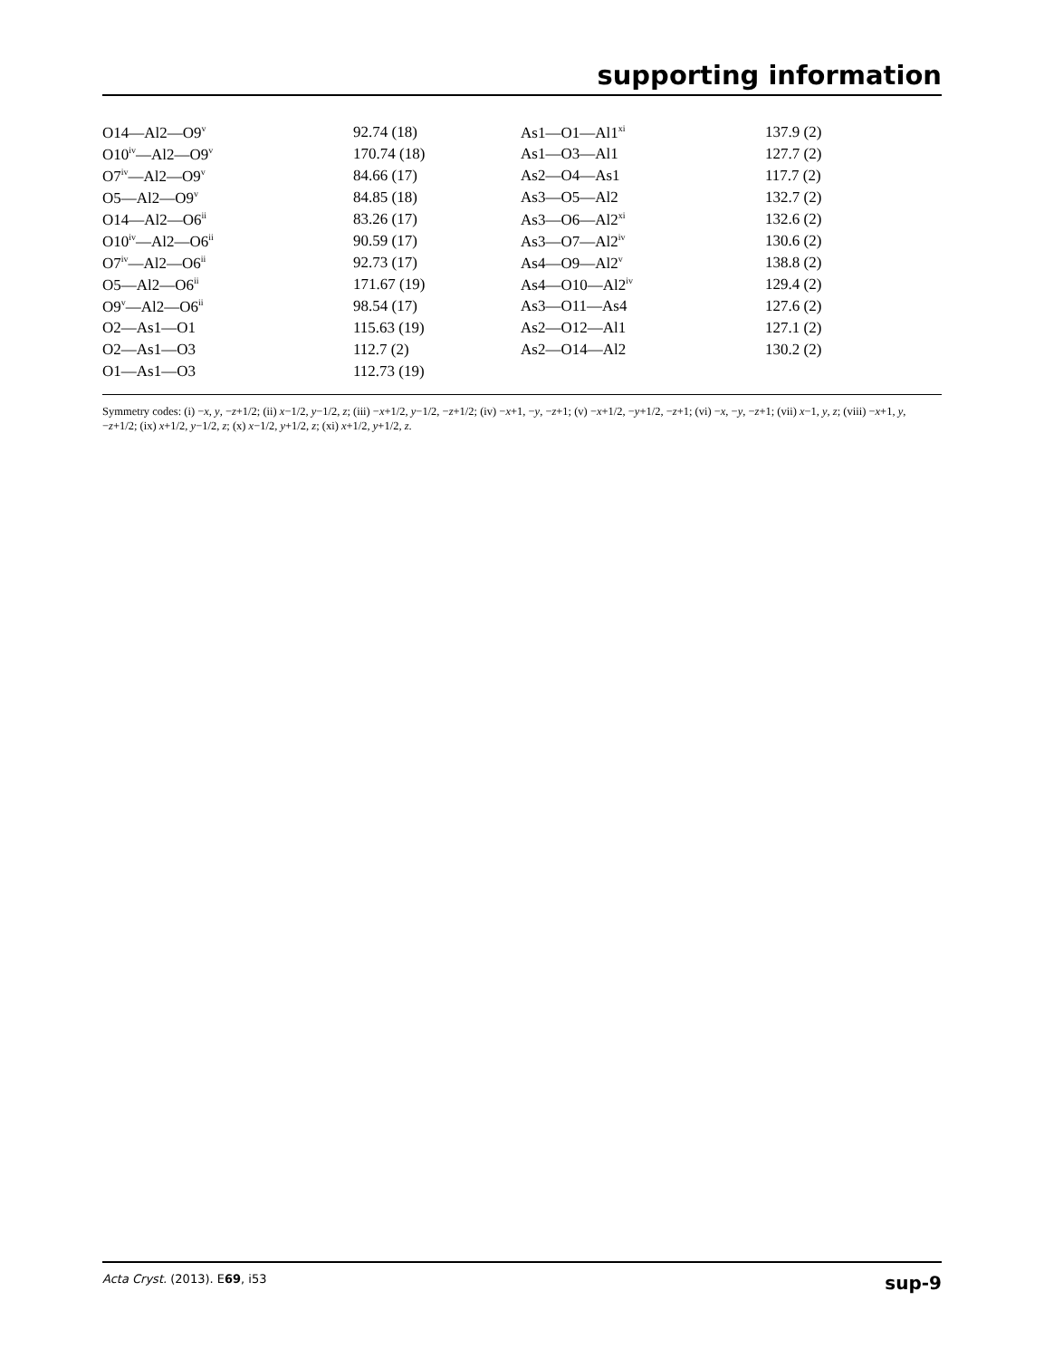supporting information
| O14—Al2—O9<sup>v</sup> | 92.74 (18) | As1—O1—Al1<sup>xi</sup> | 137.9 (2) |
| O10<sup>iv</sup>—Al2—O9<sup>v</sup> | 170.74 (18) | As1—O3—Al1 | 127.7 (2) |
| O7<sup>iv</sup>—Al2—O9<sup>v</sup> | 84.66 (17) | As2—O4—As1 | 117.7 (2) |
| O5—Al2—O9<sup>v</sup> | 84.85 (18) | As3—O5—Al2 | 132.7 (2) |
| O14—Al2—O6<sup>ii</sup> | 83.26 (17) | As3—O6—Al2<sup>xi</sup> | 132.6 (2) |
| O10<sup>iv</sup>—Al2—O6<sup>ii</sup> | 90.59 (17) | As3—O7—Al2<sup>iv</sup> | 130.6 (2) |
| O7<sup>iv</sup>—Al2—O6<sup>ii</sup> | 92.73 (17) | As4—O9—Al2<sup>v</sup> | 138.8 (2) |
| O5—Al2—O6<sup>ii</sup> | 171.67 (19) | As4—O10—Al2<sup>iv</sup> | 129.4 (2) |
| O9<sup>v</sup>—Al2—O6<sup>ii</sup> | 98.54 (17) | As3—O11—As4 | 127.6 (2) |
| O2—As1—O1 | 115.63 (19) | As2—O12—Al1 | 127.1 (2) |
| O2—As1—O3 | 112.7 (2) | As2—O14—Al2 | 130.2 (2) |
| O1—As1—O3 | 112.73 (19) | | |
Symmetry codes: (i) −x, y, −z+1/2; (ii) x−1/2, y−1/2, z; (iii) −x+1/2, y−1/2, −z+1/2; (iv) −x+1, −y, −z+1; (v) −x+1/2, −y+1/2, −z+1; (vi) −x, −y, −z+1; (vii) x−1, y, z; (viii) −x+1, y, −z+1/2; (ix) x+1/2, y−1/2, z; (x) x−1/2, y+1/2, z; (xi) x+1/2, y+1/2, z.
Acta Cryst. (2013). E69, i53 sup-9